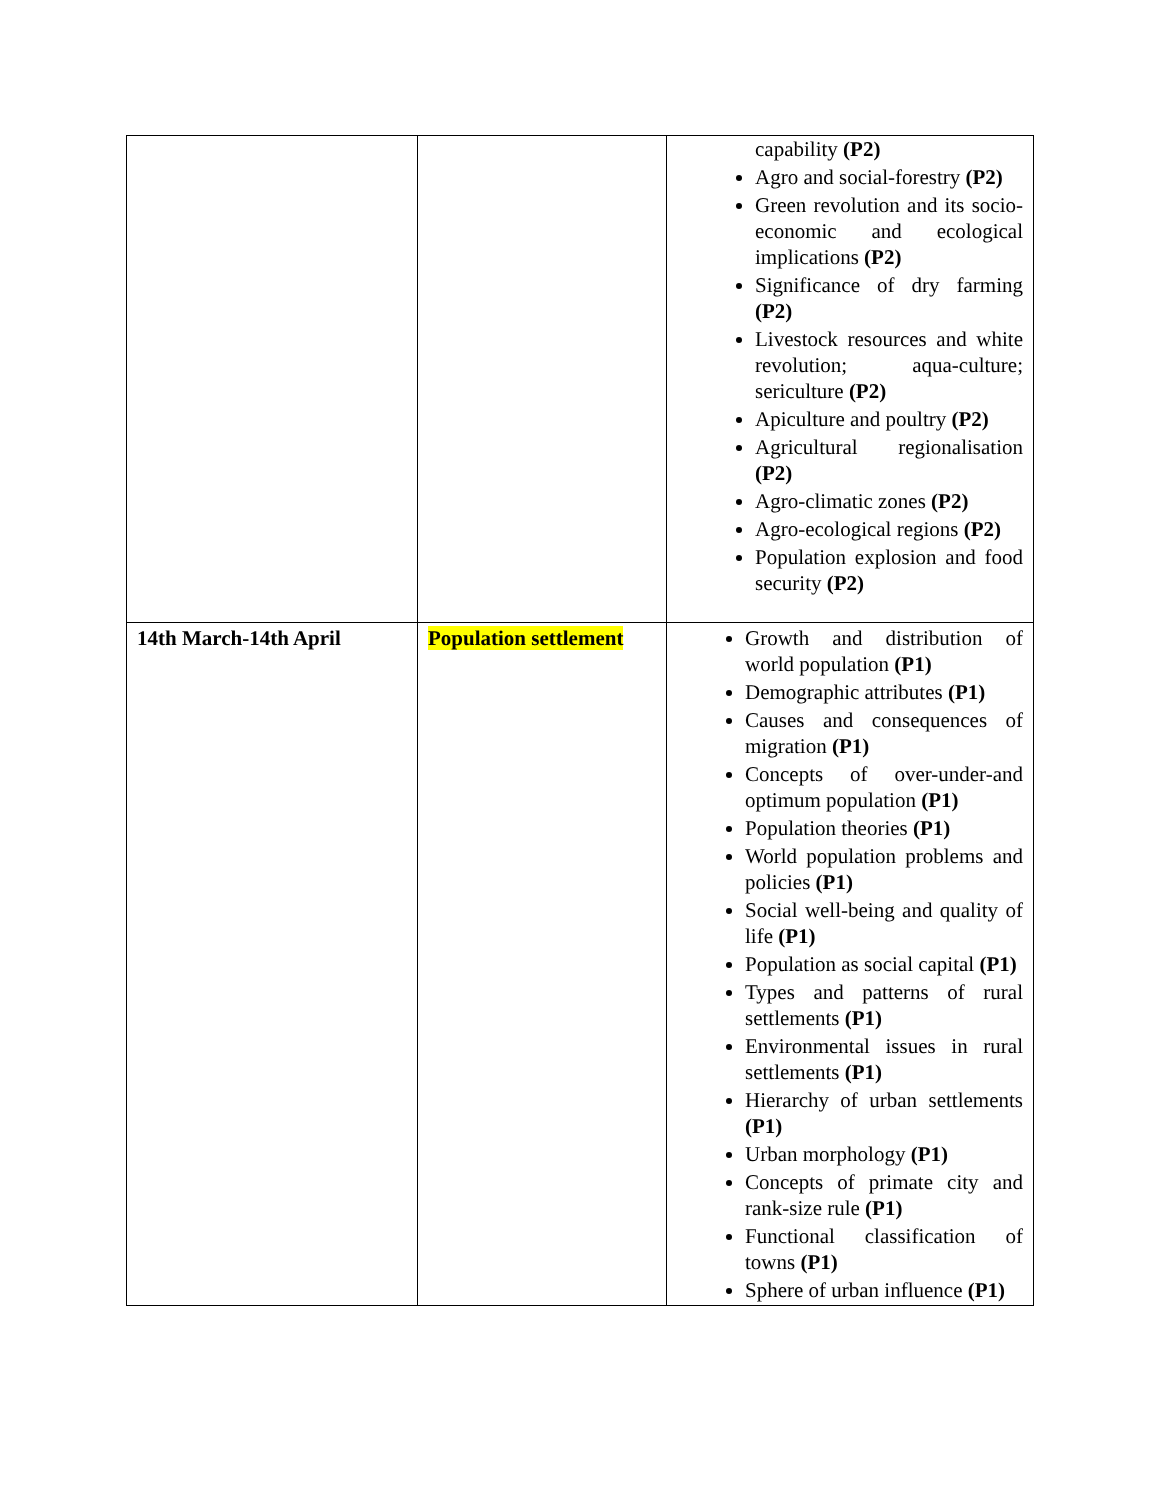| | | capability (P2) Agro and social-forestry (P2) Green revolution and its socio-economic and ecological implications (P2) Significance of dry farming (P2) Livestock resources and white revolution; aqua-culture; sericulture (P2) Apiculture and poultry (P2) Agricultural regionalisation (P2) Agro-climatic zones (P2) Agro-ecological regions (P2) Population explosion and food security (P2) |
| 14th March-14th April | Population settlement | Growth and distribution of world population (P1) Demographic attributes (P1) Causes and consequences of migration (P1) Concepts of over-under-and optimum population (P1) Population theories (P1) World population problems and policies (P1) Social well-being and quality of life (P1) Population as social capital (P1) Types and patterns of rural settlements (P1) Environmental issues in rural settlements (P1) Hierarchy of urban settlements (P1) Urban morphology (P1) Concepts of primate city and rank-size rule (P1) Functional classification of towns (P1) Sphere of urban influence (P1) |